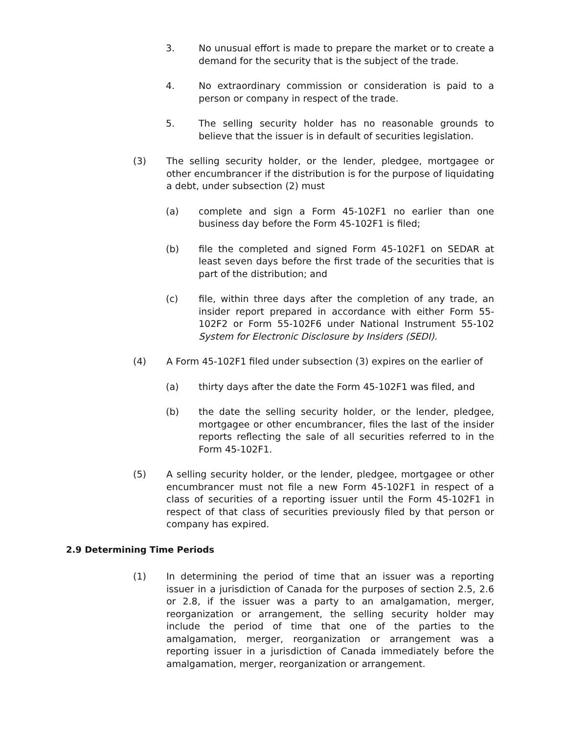3. No unusual effort is made to prepare the market or to create a demand for the security that is the subject of the trade.
4. No extraordinary commission or consideration is paid to a person or company in respect of the trade.
5. The selling security holder has no reasonable grounds to believe that the issuer is in default of securities legislation.
(3) The selling security holder, or the lender, pledgee, mortgagee or other encumbrancer if the distribution is for the purpose of liquidating a debt, under subsection (2) must
(a) complete and sign a Form 45-102F1 no earlier than one business day before the Form 45-102F1 is filed;
(b) file the completed and signed Form 45-102F1 on SEDAR at least seven days before the first trade of the securities that is part of the distribution; and
(c) file, within three days after the completion of any trade, an insider report prepared in accordance with either Form 55-102F2 or Form 55-102F6 under National Instrument 55-102 System for Electronic Disclosure by Insiders (SEDI).
(4) A Form 45-102F1 filed under subsection (3) expires on the earlier of
(a) thirty days after the date the Form 45-102F1 was filed, and
(b) the date the selling security holder, or the lender, pledgee, mortgagee or other encumbrancer, files the last of the insider reports reflecting the sale of all securities referred to in the Form 45-102F1.
(5) A selling security holder, or the lender, pledgee, mortgagee or other encumbrancer must not file a new Form 45-102F1 in respect of a class of securities of a reporting issuer until the Form 45-102F1 in respect of that class of securities previously filed by that person or company has expired.
2.9 Determining Time Periods
(1) In determining the period of time that an issuer was a reporting issuer in a jurisdiction of Canada for the purposes of section 2.5, 2.6 or 2.8, if the issuer was a party to an amalgamation, merger, reorganization or arrangement, the selling security holder may include the period of time that one of the parties to the amalgamation, merger, reorganization or arrangement was a reporting issuer in a jurisdiction of Canada immediately before the amalgamation, merger, reorganization or arrangement.